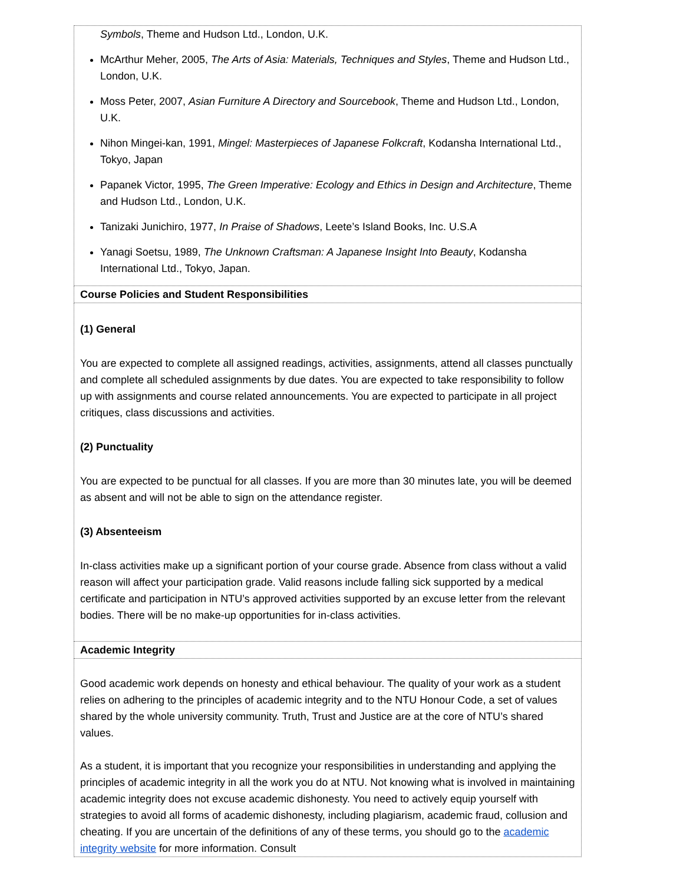| Symbols , Theme and Hudson Ltd., London, U.K. McArthur Meher, 2005, The Arts of Asia: Materials, Techniques and Styles , Theme and Hudson Ltd., London, U.K. Moss Peter, 2007, Asian Furniture A Directory and Sourcebook , Theme and Hudson Ltd., London, U.K. Nihon Mingei-kan, 1991, Mingel: Masterpieces of Japanese Folkcraft , Kodansha International Ltd., Tokyo, Japan Papanek Victor, 1995, The Green Imperative: Ecology and Ethics in Design and Architecture , Theme and Hudson Ltd., London, U.K. Tanizaki Junichiro, 1977, In Praise of Shadows , Leete’s Island Books, Inc. U.S.A Yanagi Soetsu, 1989, The Unknown Craftsman: A Japanese Insight Into Beauty , Kodansha International Ltd., Tokyo, Japan. |
| Course Policies and Student Responsibilities |
| (1) General You are expected to complete all assigned readings, activities, assignments, attend all classes punctually and complete all scheduled assignments by due dates. You are expected to take responsibility to follow up with assignments and course related announcements. You are expected to participate in all project critiques, class discussions and activities. (2) Punctuality You are expected to be punctual for all classes. If you are more than 30 minutes late, you will be deemed as absent and will not be able to sign on the attendance register. (3) Absenteeism In-class activities make up a significant portion of your course grade. Absence from class without a valid reason will affect your participation grade. Valid reasons include falling sick supported by a medical certificate and participation in NTU’s approved activities supported by an excuse letter from the relevant bodies. There will be no make-up opportunities for in-class activities. |
| Academic Integrity |
| Good academic work depends on honesty and ethical behaviour. The quality of your work as a student relies on adhering to the principles of academic integrity and to the NTU Honour Code, a set of values shared by the whole university community. Truth, Trust and Justice are at the core of NTU’s shared values. As a student, it is important that you recognize your responsibilities in understanding and applying the principles of academic integrity in all the work you do at NTU. Not knowing what is involved in maintaining academic integrity does not excuse academic dishonesty. You need to actively equip yourself with strategies to avoid all forms of academic dishonesty, including plagiarism, academic fraud, collusion and cheating. If you are uncertain of the definitions of any of these terms, you should go to the academic integrity website for more information. Consult |